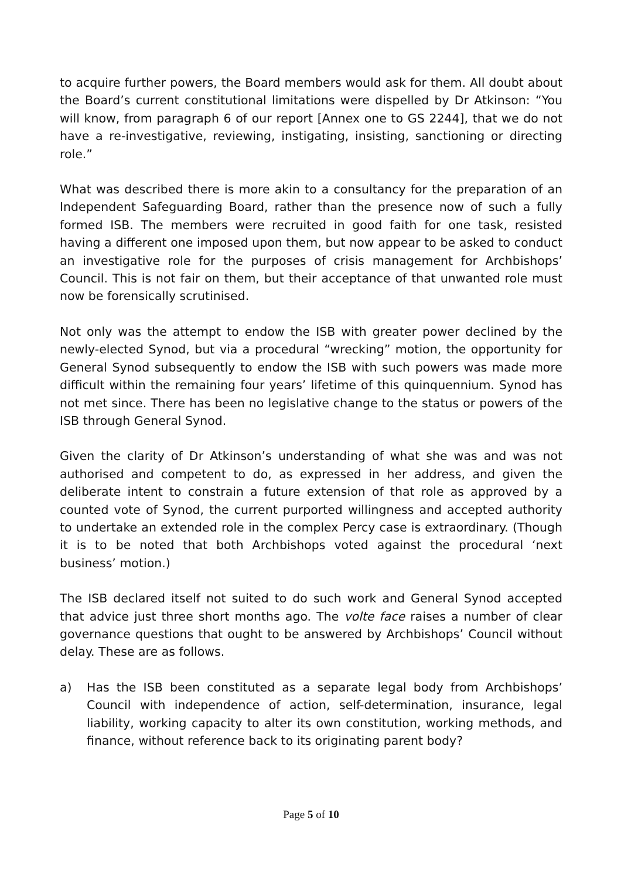to acquire further powers, the Board members would ask for them. All doubt about the Board’s current constitutional limitations were dispelled by Dr Atkinson: “You will know, from paragraph 6 of our report [Annex one to GS 2244], that we do not have a re-investigative, reviewing, instigating, insisting, sanctioning or directing role.”
What was described there is more akin to a consultancy for the preparation of an Independent Safeguarding Board, rather than the presence now of such a fully formed ISB. The members were recruited in good faith for one task, resisted having a different one imposed upon them, but now appear to be asked to conduct an investigative role for the purposes of crisis management for Archbishops’ Council. This is not fair on them, but their acceptance of that unwanted role must now be forensically scrutinised.
Not only was the attempt to endow the ISB with greater power declined by the newly-elected Synod, but via a procedural “wrecking” motion, the opportunity for General Synod subsequently to endow the ISB with such powers was made more difficult within the remaining four years’ lifetime of this quinquennium. Synod has not met since. There has been no legislative change to the status or powers of the ISB through General Synod.
Given the clarity of Dr Atkinson’s understanding of what she was and was not authorised and competent to do, as expressed in her address, and given the deliberate intent to constrain a future extension of that role as approved by a counted vote of Synod, the current purported willingness and accepted authority to undertake an extended role in the complex Percy case is extraordinary. (Though it is to be noted that both Archbishops voted against the procedural ‘next business’ motion.)
The ISB declared itself not suited to do such work and General Synod accepted that advice just three short months ago. The volte face raises a number of clear governance questions that ought to be answered by Archbishops’ Council without delay. These are as follows.
a) Has the ISB been constituted as a separate legal body from Archbishops’ Council with independence of action, self-determination, insurance, legal liability, working capacity to alter its own constitution, working methods, and finance, without reference back to its originating parent body?
Page 5 of 10